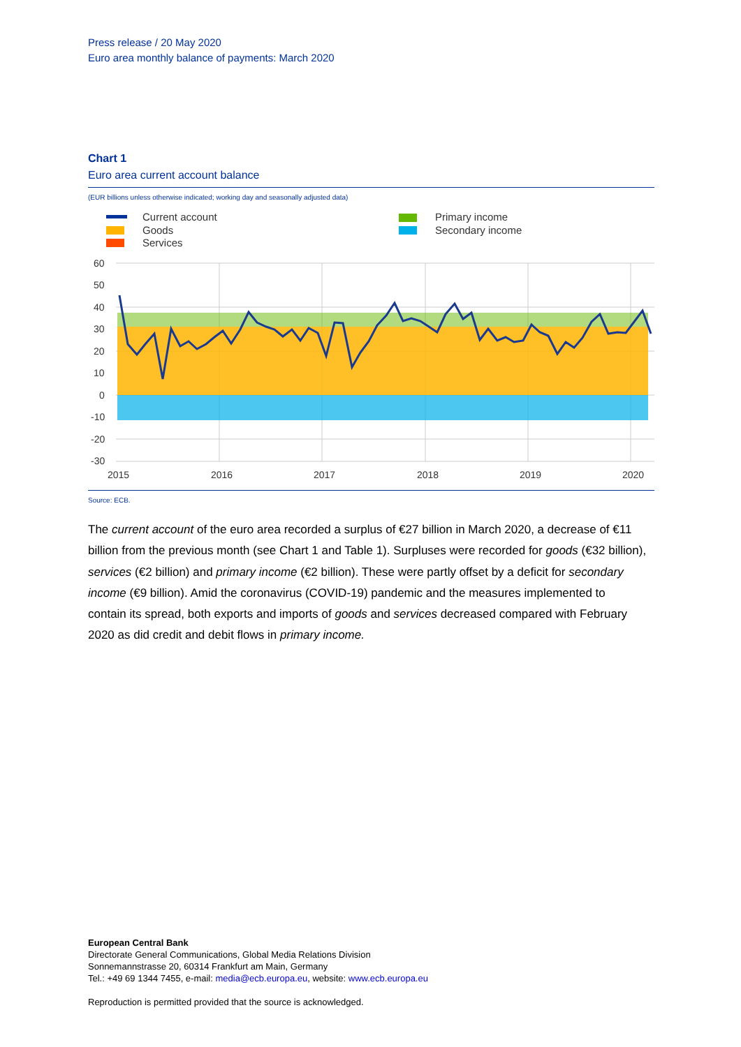Press release / 20 May 2020
Euro area monthly balance of payments: March 2020
Chart 1
Euro area current account balance
(EUR billions unless otherwise indicated; working day and seasonally adjusted data)
Current account
Goods
Services
Primary income
Secondary income
60
50
40
30
20
10
0
-10
-20
-30
2015
2016
2017
2018
2019
2020
Source: ECB.
The current account of the euro area recorded a surplus of €27 billion in March 2020, a decrease of €11 billion from the previous month (see Chart 1 and Table 1). Surpluses were recorded for goods (€32 billion), services (€2 billion) and primary income (€2 billion). These were partly offset by a deficit for secondary income (€9 billion). Amid the coronavirus (COVID-19) pandemic and the measures implemented to contain its spread, both exports and imports of goods and services decreased compared with February 2020 as did credit and debit flows in primary income.
European Central Bank
Directorate General Communications, Global Media Relations Division
Sonnemannstrasse 20, 60314 Frankfurt am Main, Germany
Tel.: +49 69 1344 7455, e-mail: media@ecb.europa.eu, website: www.ecb.europa.eu
Reproduction is permitted provided that the source is acknowledged.